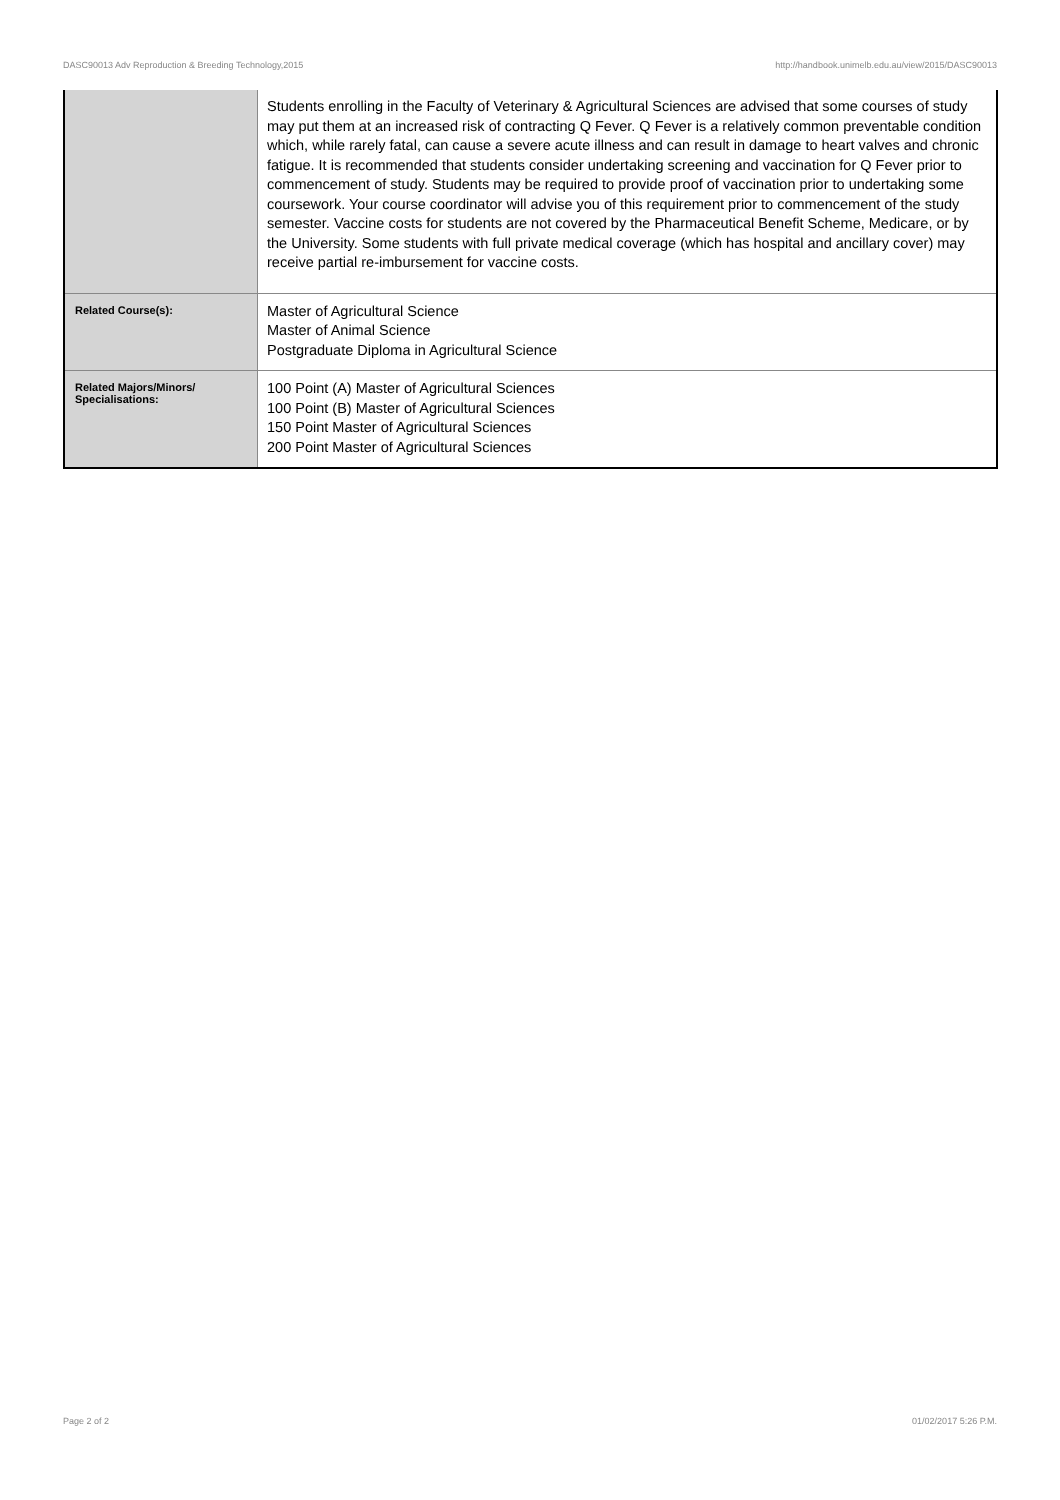DASC90013 Adv Reproduction & Breeding Technology,2015 http://handbook.unimelb.edu.au/view/2015/DASC90013
| | Students enrolling in the Faculty of Veterinary & Agricultural Sciences are advised that some courses of study may put them at an increased risk of contracting Q Fever. Q Fever is a relatively common preventable condition which, while rarely fatal, can cause a severe acute illness and can result in damage to heart valves and chronic fatigue. It is recommended that students consider undertaking screening and vaccination for Q Fever prior to commencement of study. Students may be required to provide proof of vaccination prior to undertaking some coursework. Your course coordinator will advise you of this requirement prior to commencement of the study semester. Vaccine costs for students are not covered by the Pharmaceutical Benefit Scheme, Medicare, or by the University. Some students with full private medical coverage (which has hospital and ancillary cover) may receive partial re-imbursement for vaccine costs. |
| Related Course(s): | Master of Agricultural Science Master of Animal Science Postgraduate Diploma in Agricultural Science |
| Related Majors/Minors/ Specialisations: | 100 Point (A) Master of Agricultural Sciences 100 Point (B) Master of Agricultural Sciences 150 Point Master of Agricultural Sciences 200 Point Master of Agricultural Sciences |
Page 2 of 2 01/02/2017 5:26 P.M.